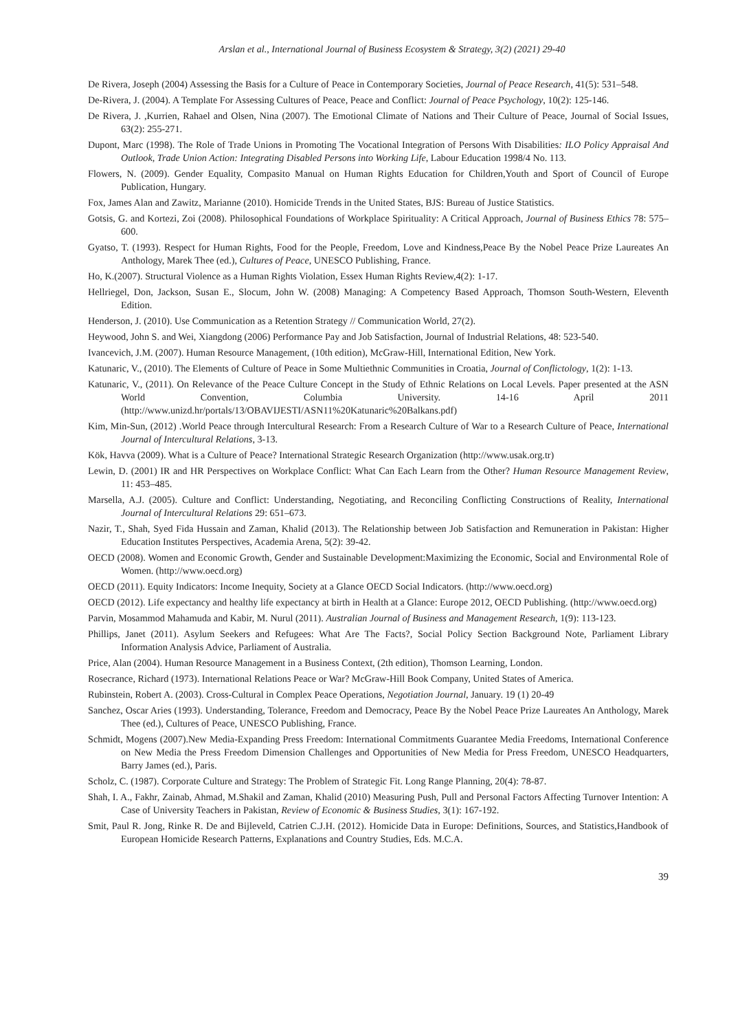Arslan et al., International Journal of Business Ecosystem & Strategy, 3(2) (2021) 29-40
De Rivera, Joseph (2004) Assessing the Basis for a Culture of Peace in Contemporary Societies, Journal of Peace Research, 41(5): 531–548.
De-Rivera, J. (2004). A Template For Assessing Cultures of Peace, Peace and Conflict: Journal of Peace Psychology, 10(2): 125-146.
De Rivera, J. ,Kurrien, Rahael and Olsen, Nina (2007). The Emotional Climate of Nations and Their Culture of Peace, Journal of Social Issues, 63(2): 255-271.
Dupont, Marc (1998). The Role of Trade Unions in Promoting The Vocational Integration of Persons With Disabilities: ILO Policy Appraisal And Outlook, Trade Union Action: Integrating Disabled Persons into Working Life, Labour Education 1998/4 No. 113.
Flowers, N. (2009). Gender Equality, Compasito Manual on Human Rights Education for Children,Youth and Sport of Council of Europe Publication, Hungary.
Fox, James Alan and Zawitz, Marianne (2010). Homicide Trends in the United States, BJS: Bureau of Justice Statistics.
Gotsis, G. and Kortezi, Zoi (2008). Philosophical Foundations of Workplace Spirituality: A Critical Approach, Journal of Business Ethics 78: 575–600.
Gyatso, T. (1993). Respect for Human Rights, Food for the People, Freedom, Love and Kindness,Peace By the Nobel Peace Prize Laureates An Anthology, Marek Thee (ed.), Cultures of Peace, UNESCO Publishing, France.
Ho, K.(2007). Structural Violence as a Human Rights Violation, Essex Human Rights Review,4(2): 1-17.
Hellriegel, Don, Jackson, Susan E., Slocum, John W. (2008) Managing: A Competency Based Approach, Thomson South-Western, Eleventh Edition.
Henderson, J. (2010). Use Communication as a Retention Strategy // Communication World, 27(2).
Heywood, John S. and Wei, Xiangdong (2006) Performance Pay and Job Satisfaction, Journal of Industrial Relations, 48: 523-540.
Ivancevich, J.M. (2007). Human Resource Management, (10th edition), McGraw-Hill, International Edition, New York.
Katunaric, V., (2010). The Elements of Culture of Peace in Some Multiethnic Communities in Croatia, Journal of Conflictology, 1(2): 1-13.
Katunaric, V., (2011). On Relevance of the Peace Culture Concept in the Study of Ethnic Relations on Local Levels. Paper presented at the ASN World Convention, Columbia University. 14-16 April 2011 (http://www.unizd.hr/portals/13/OBAVIJESTI/ASN11%20Katunaric%20Balkans.pdf)
Kim, Min-Sun, (2012) .World Peace through Intercultural Research: From a Research Culture of War to a Research Culture of Peace, International Journal of Intercultural Relations, 3-13.
Kök, Havva (2009). What is a Culture of Peace? International Strategic Research Organization (http://www.usak.org.tr)
Lewin, D. (2001) IR and HR Perspectives on Workplace Conflict: What Can Each Learn from the Other? Human Resource Management Review, 11: 453–485.
Marsella, A.J. (2005). Culture and Conflict: Understanding, Negotiating, and Reconciling Conflicting Constructions of Reality, International Journal of Intercultural Relations 29: 651–673.
Nazir, T., Shah, Syed Fida Hussain and Zaman, Khalid (2013). The Relationship between Job Satisfaction and Remuneration in Pakistan: Higher Education Institutes Perspectives, Academia Arena, 5(2): 39-42.
OECD (2008). Women and Economic Growth, Gender and Sustainable Development:Maximizing the Economic, Social and Environmental Role of Women. (http://www.oecd.org)
OECD (2011). Equity Indicators: Income Inequity, Society at a Glance OECD Social Indicators. (http://www.oecd.org)
OECD (2012). Life expectancy and healthy life expectancy at birth in Health at a Glance: Europe 2012, OECD Publishing. (http://www.oecd.org)
Parvin, Mosammod Mahamuda and Kabir, M. Nurul (2011). Australian Journal of Business and Management Research, 1(9): 113-123.
Phillips, Janet (2011). Asylum Seekers and Refugees: What Are The Facts?, Social Policy Section Background Note, Parliament Library Information Analysis Advice, Parliament of Australia.
Price, Alan (2004). Human Resource Management in a Business Context, (2th edition), Thomson Learning, London.
Rosecrance, Richard (1973). International Relations Peace or War? McGraw-Hill Book Company, United States of America.
Rubinstein, Robert A. (2003). Cross-Cultural in Complex Peace Operations, Negotiation Journal, January. 19 (1) 20-49
Sanchez, Oscar Aries (1993). Understanding, Tolerance, Freedom and Democracy, Peace By the Nobel Peace Prize Laureates An Anthology, Marek Thee (ed.), Cultures of Peace, UNESCO Publishing, France.
Schmidt, Mogens (2007).New Media-Expanding Press Freedom: International Commitments Guarantee Media Freedoms, International Conference on New Media the Press Freedom Dimension Challenges and Opportunities of New Media for Press Freedom, UNESCO Headquarters, Barry James (ed.), Paris.
Scholz, C. (1987). Corporate Culture and Strategy: The Problem of Strategic Fit. Long Range Planning, 20(4): 78-87.
Shah, I. A., Fakhr, Zainab, Ahmad, M.Shakil and Zaman, Khalid (2010) Measuring Push, Pull and Personal Factors Affecting Turnover Intention: A Case of University Teachers in Pakistan, Review of Economic & Business Studies, 3(1): 167-192.
Smit, Paul R. Jong, Rinke R. De and Bijleveld, Catrien C.J.H. (2012). Homicide Data in Europe: Definitions, Sources, and Statistics,Handbook of European Homicide Research Patterns, Explanations and Country Studies, Eds. M.C.A.
39